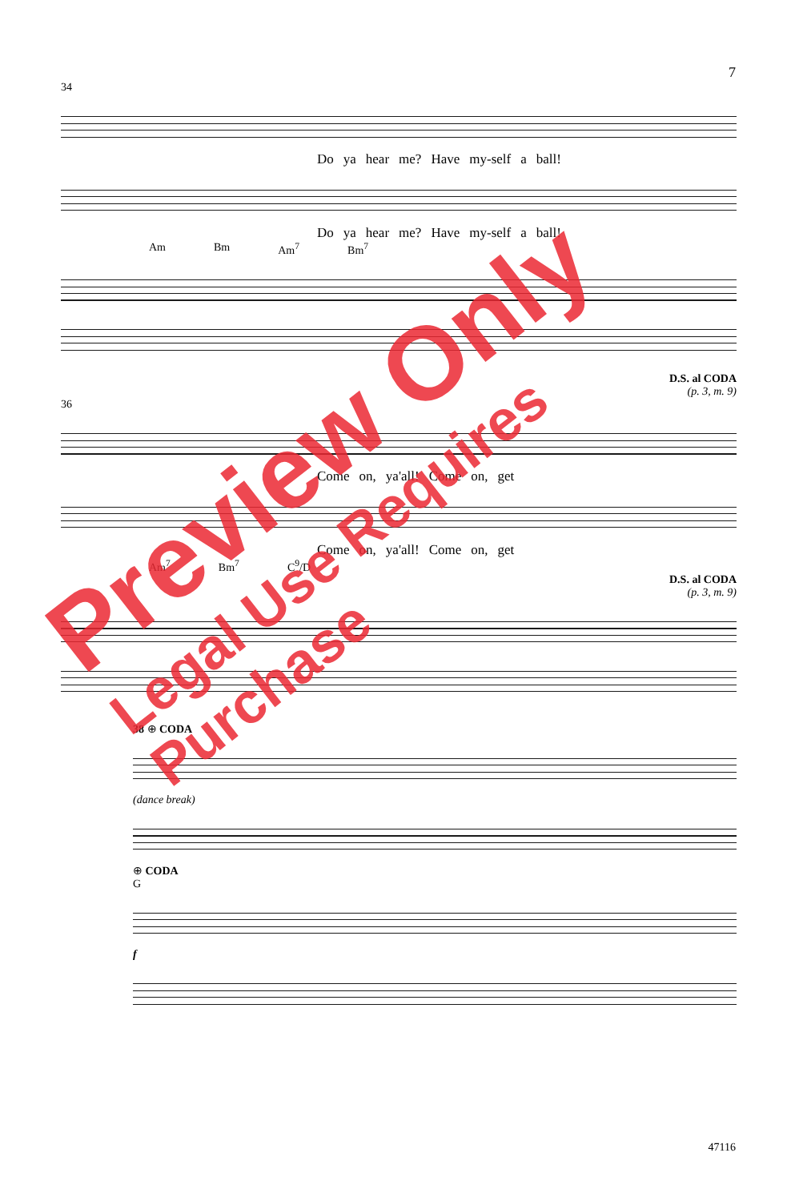7
34
Do ya hear me? Have my-self a ball!
Do ya hear me? Have my-self a ball!
Am Bm Am<sup>7</sup> Bm<sup>7</sup>
D.S. al CODA
(p. 3, m. 9)
36
Come on, ya'all! Come on, get
Come on, ya'all! Come on, get
Am<sup>7</sup> Bm<sup>7</sup> C<sup>9</sup>/D
D.S. al CODA
(p. 3, m. 9)
38 ⊕ CODA
(dance break)
⊕ CODA
G
f
47116
Preview Only
Legal Use Requires Purchase